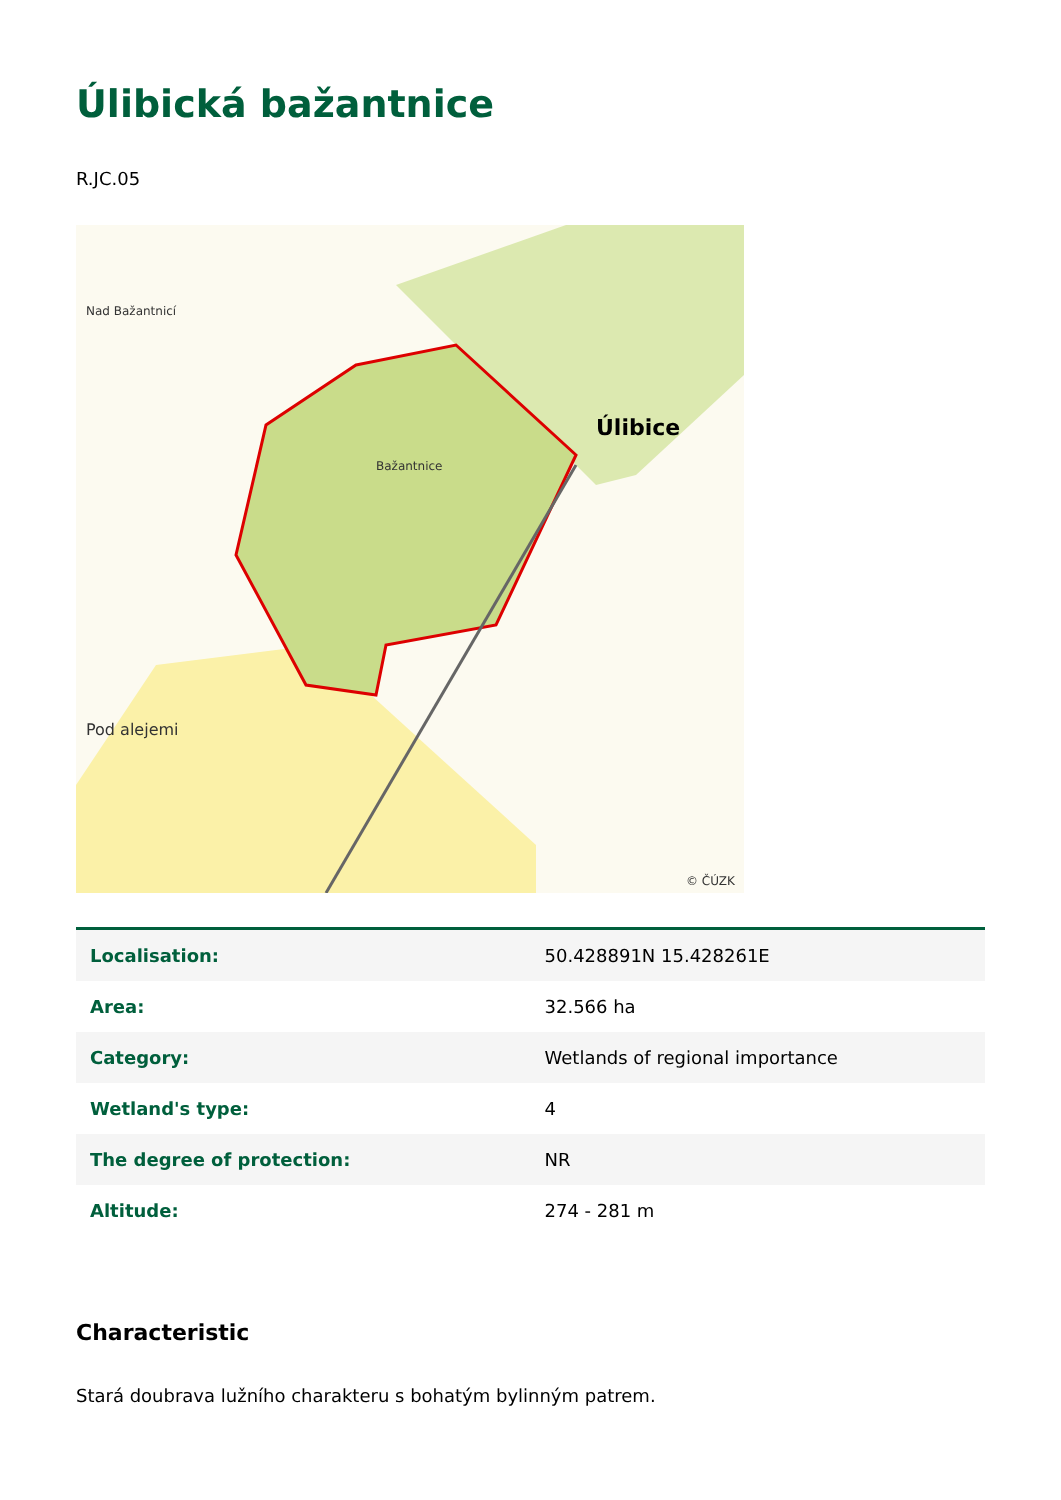Úlibická bažantnice
R.JC.05
Nad Bažantnicí
Bažantnice
Úlibice
Pod alejemi
© ČÚZK
| Localisation: | 50.428891N 15.428261E |
| Area: | 32.566 ha |
| Category: | Wetlands of regional importance |
| Wetland's type: | 4 |
| The degree of protection: | NR |
| Altitude: | 274 - 281 m |
Characteristic
Stará doubrava lužního charakteru s bohatým bylinným patrem.